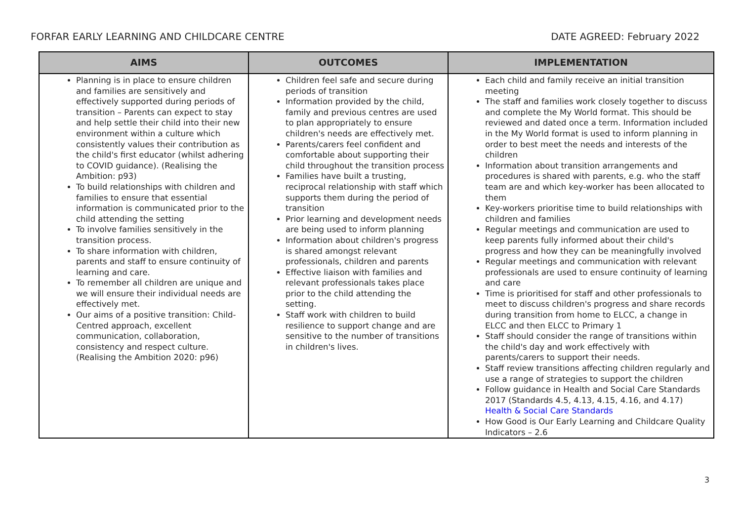FORFAR EARLY LEARNING AND CHILDCARE CENTRE DATE AGREED: February 2022
| AIMS | OUTCOMES | IMPLEMENTATION |
| --- | --- | --- |
| Planning is in place to ensure children and families are sensitively and effectively supported during periods of transition – Parents can expect to stay and help settle their child into their new environment within a culture which consistently values their contribution as the child's first educator (whilst adhering to COVID guidance). (Realising the Ambition: p93) To build relationships with children and families to ensure that essential information is communicated prior to the child attending the setting To involve families sensitively in the transition process. To share information with children, parents and staff to ensure continuity of learning and care. To remember all children are unique and we will ensure their individual needs are effectively met. Our aims of a positive transition: Child-Centred approach, excellent communication, collaboration, consistency and respect culture. (Realising the Ambition 2020: p96) | Children feel safe and secure during periods of transition Information provided by the child, family and previous centres are used to plan appropriately to ensure children's needs are effectively met. Parents/carers feel confident and comfortable about supporting their child throughout the transition process Families have built a trusting, reciprocal relationship with staff which supports them during the period of transition Prior learning and development needs are being used to inform planning Information about children's progress is shared amongst relevant professionals, children and parents Effective liaison with families and relevant professionals takes place prior to the child attending the setting. Staff work with children to build resilience to support change and are sensitive to the number of transitions in children's lives. | Each child and family receive an initial transition meeting The staff and families work closely together to discuss and complete the My World format. This should be reviewed and dated once a term. Information included in the My World format is used to inform planning in order to best meet the needs and interests of the children Information about transition arrangements and procedures is shared with parents, e.g. who the staff team are and which key-worker has been allocated to them Key-workers prioritise time to build relationships with children and families Regular meetings and communication are used to keep parents fully informed about their child's progress and how they can be meaningfully involved Regular meetings and communication with relevant professionals are used to ensure continuity of learning and care Time is prioritised for staff and other professionals to meet to discuss children's progress and share records during transition from home to ELCC, a change in ELCC and then ELCC to Primary 1 Staff should consider the range of transitions within the child's day and work effectively with parents/carers to support their needs. Staff review transitions affecting children regularly and use a range of strategies to support the children Follow guidance in Health and Social Care Standards 2017 (Standards 4.5, 4.13, 4.15, 4.16, and 4.17) Health & Social Care Standards How Good is Our Early Learning and Childcare Quality Indicators – 2.6 |
3